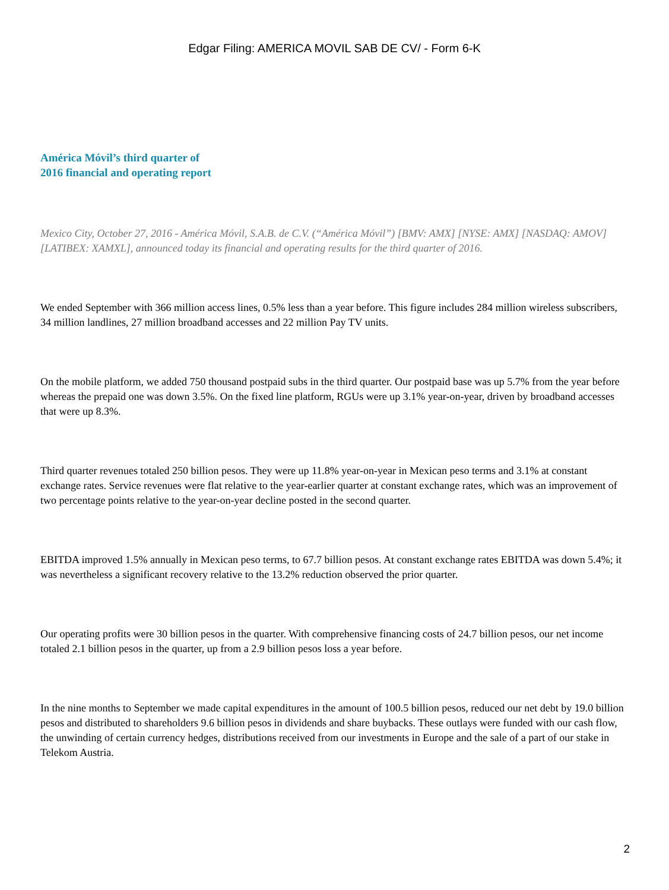Edgar Filing: AMERICA MOVIL SAB DE CV/ - Form 6-K
América Móvil’s third quarter of
2016 financial and operating report
Mexico City, October 27, 2016 - América Móvil, S.A.B. de C.V. (“América Móvil”) [BMV: AMX] [NYSE: AMX] [NASDAQ: AMOV] [LATIBEX: XAMXL], announced today its financial and operating results for the third quarter of 2016.
We ended September with 366 million access lines, 0.5% less than a year before. This figure includes 284 million wireless subscribers, 34 million landlines, 27 million broadband accesses and 22 million Pay TV units.
On the mobile platform, we added 750 thousand postpaid subs in the third quarter. Our postpaid base was up 5.7% from the year before whereas the prepaid one was down 3.5%. On the fixed line platform, RGUs were up 3.1% year-on-year, driven by broadband accesses that were up 8.3%.
Third quarter revenues totaled 250 billion pesos. They were up 11.8% year-on-year in Mexican peso terms and 3.1% at constant exchange rates. Service revenues were flat relative to the year-earlier quarter at constant exchange rates, which was an improvement of two percentage points relative to the year-on-year decline posted in the second quarter.
EBITDA improved 1.5% annually in Mexican peso terms, to 67.7 billion pesos. At constant exchange rates EBITDA was down 5.4%; it was nevertheless a significant recovery relative to the 13.2% reduction observed the prior quarter.
Our operating profits were 30 billion pesos in the quarter. With comprehensive financing costs of 24.7 billion pesos, our net income totaled 2.1 billion pesos in the quarter, up from a 2.9 billion pesos loss a year before.
In the nine months to September we made capital expenditures in the amount of 100.5 billion pesos, reduced our net debt by 19.0 billion pesos and distributed to shareholders 9.6 billion pesos in dividends and share buybacks. These outlays were funded with our cash flow, the unwinding of certain currency hedges, distributions received from our investments in Europe and the sale of a part of our stake in Telekom Austria.
2